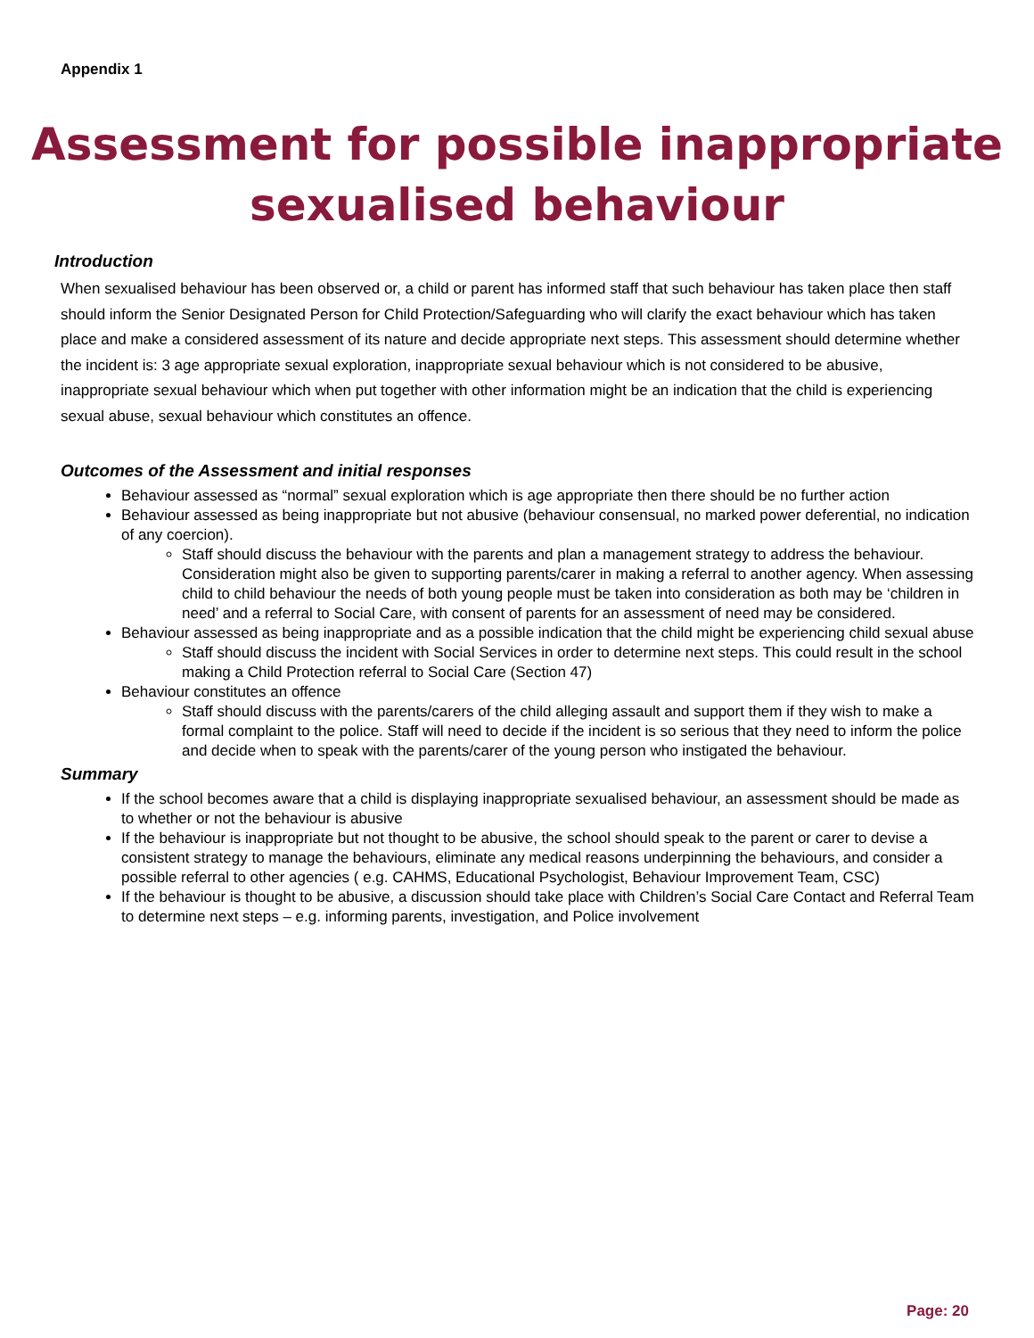Appendix 1
Assessment for possible inappropriate
sexualised behaviour
Introduction
When sexualised behaviour has been observed or, a child or parent has informed staff that such behaviour has taken place then staff should inform the Senior Designated Person for Child Protection/Safeguarding who will clarify the exact behaviour which has taken place and make a considered assessment of its nature and decide appropriate next steps. This assessment should determine whether the incident is: 3 age appropriate sexual exploration, inappropriate sexual behaviour which is not considered to be abusive, inappropriate sexual behaviour which when put together with other information might be an indication that the child is experiencing sexual abuse, sexual behaviour which constitutes an offence.
Outcomes of the Assessment and initial responses
Behaviour assessed as “normal” sexual exploration which is age appropriate then there should be no further action
Behaviour assessed as being inappropriate but not abusive (behaviour consensual, no marked power deferential, no indication of any coercion).
Staff should discuss the behaviour with the parents and plan a management strategy to address the behaviour. Consideration might also be given to supporting parents/carer in making a referral to another agency. When assessing child to child behaviour the needs of both young people must be taken into consideration as both may be ‘children in need’ and a referral to Social Care, with consent of parents for an assessment of need may be considered.
Behaviour assessed as being inappropriate and as a possible indication that the child might be experiencing child sexual abuse
Staff should discuss the incident with Social Services in order to determine next steps. This could result in the school making a Child Protection referral to Social Care (Section 47)
Behaviour constitutes an offence
Staff should discuss with the parents/carers of the child alleging assault and support them if they wish to make a formal complaint to the police. Staff will need to decide if the incident is so serious that they need to inform the police and decide when to speak with the parents/carer of the young person who instigated the behaviour.
Summary
If the school becomes aware that a child is displaying inappropriate sexualised behaviour, an assessment should be made as to whether or not the behaviour is abusive
If the behaviour is inappropriate but not thought to be abusive, the school should speak to the parent or carer to devise a consistent strategy to manage the behaviours, eliminate any medical reasons underpinning the behaviours, and consider a possible referral to other agencies ( e.g. CAHMS, Educational Psychologist, Behaviour Improvement Team, CSC)
If the behaviour is thought to be abusive, a discussion should take place with Children’s Social Care Contact and Referral Team to determine next steps – e.g. informing parents, investigation, and Police involvement
Page: 20